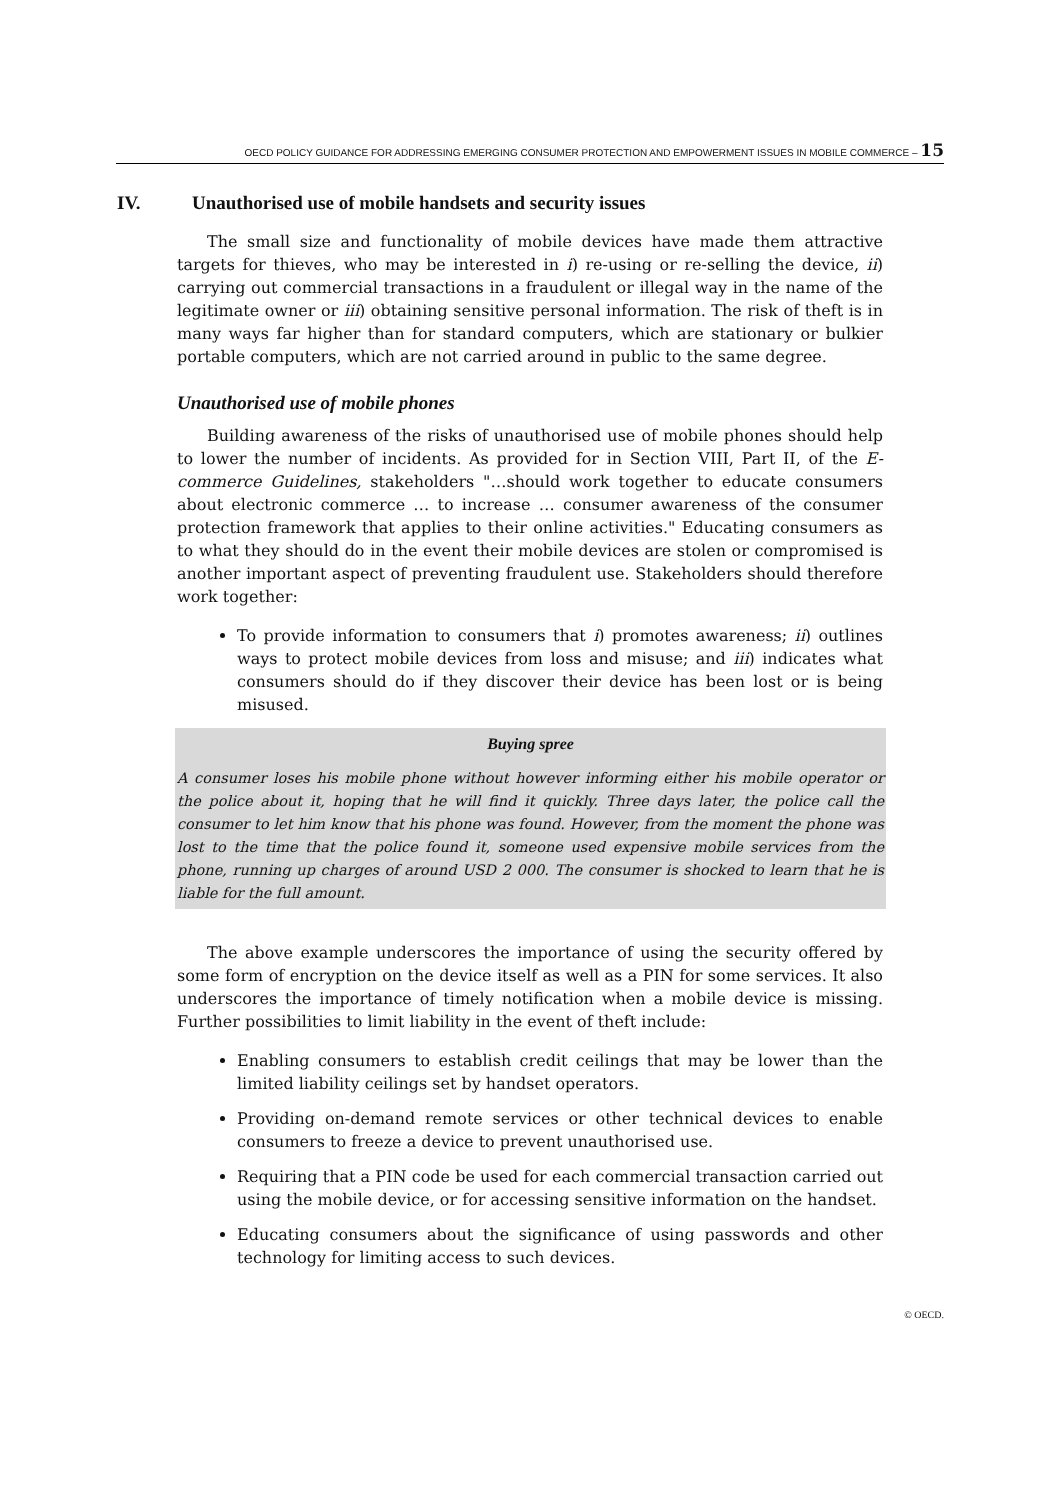OECD POLICY GUIDANCE FOR ADDRESSING EMERGING CONSUMER PROTECTION AND EMPOWERMENT ISSUES IN MOBILE COMMERCE – 15
IV. Unauthorised use of mobile handsets and security issues
The small size and functionality of mobile devices have made them attractive targets for thieves, who may be interested in i) re-using or re-selling the device, ii) carrying out commercial transactions in a fraudulent or illegal way in the name of the legitimate owner or iii) obtaining sensitive personal information. The risk of theft is in many ways far higher than for standard computers, which are stationary or bulkier portable computers, which are not carried around in public to the same degree.
Unauthorised use of mobile phones
Building awareness of the risks of unauthorised use of mobile phones should help to lower the number of incidents. As provided for in Section VIII, Part II, of the E-commerce Guidelines, stakeholders "…should work together to educate consumers about electronic commerce … to increase … consumer awareness of the consumer protection framework that applies to their online activities." Educating consumers as to what they should do in the event their mobile devices are stolen or compromised is another important aspect of preventing fraudulent use. Stakeholders should therefore work together:
To provide information to consumers that i) promotes awareness; ii) outlines ways to protect mobile devices from loss and misuse; and iii) indicates what consumers should do if they discover their device has been lost or is being misused.
Buying spree
A consumer loses his mobile phone without however informing either his mobile operator or the police about it, hoping that he will find it quickly. Three days later, the police call the consumer to let him know that his phone was found. However, from the moment the phone was lost to the time that the police found it, someone used expensive mobile services from the phone, running up charges of around USD 2 000. The consumer is shocked to learn that he is liable for the full amount.
The above example underscores the importance of using the security offered by some form of encryption on the device itself as well as a PIN for some services. It also underscores the importance of timely notification when a mobile device is missing. Further possibilities to limit liability in the event of theft include:
Enabling consumers to establish credit ceilings that may be lower than the limited liability ceilings set by handset operators.
Providing on-demand remote services or other technical devices to enable consumers to freeze a device to prevent unauthorised use.
Requiring that a PIN code be used for each commercial transaction carried out using the mobile device, or for accessing sensitive information on the handset.
Educating consumers about the significance of using passwords and other technology for limiting access to such devices.
© OECD.